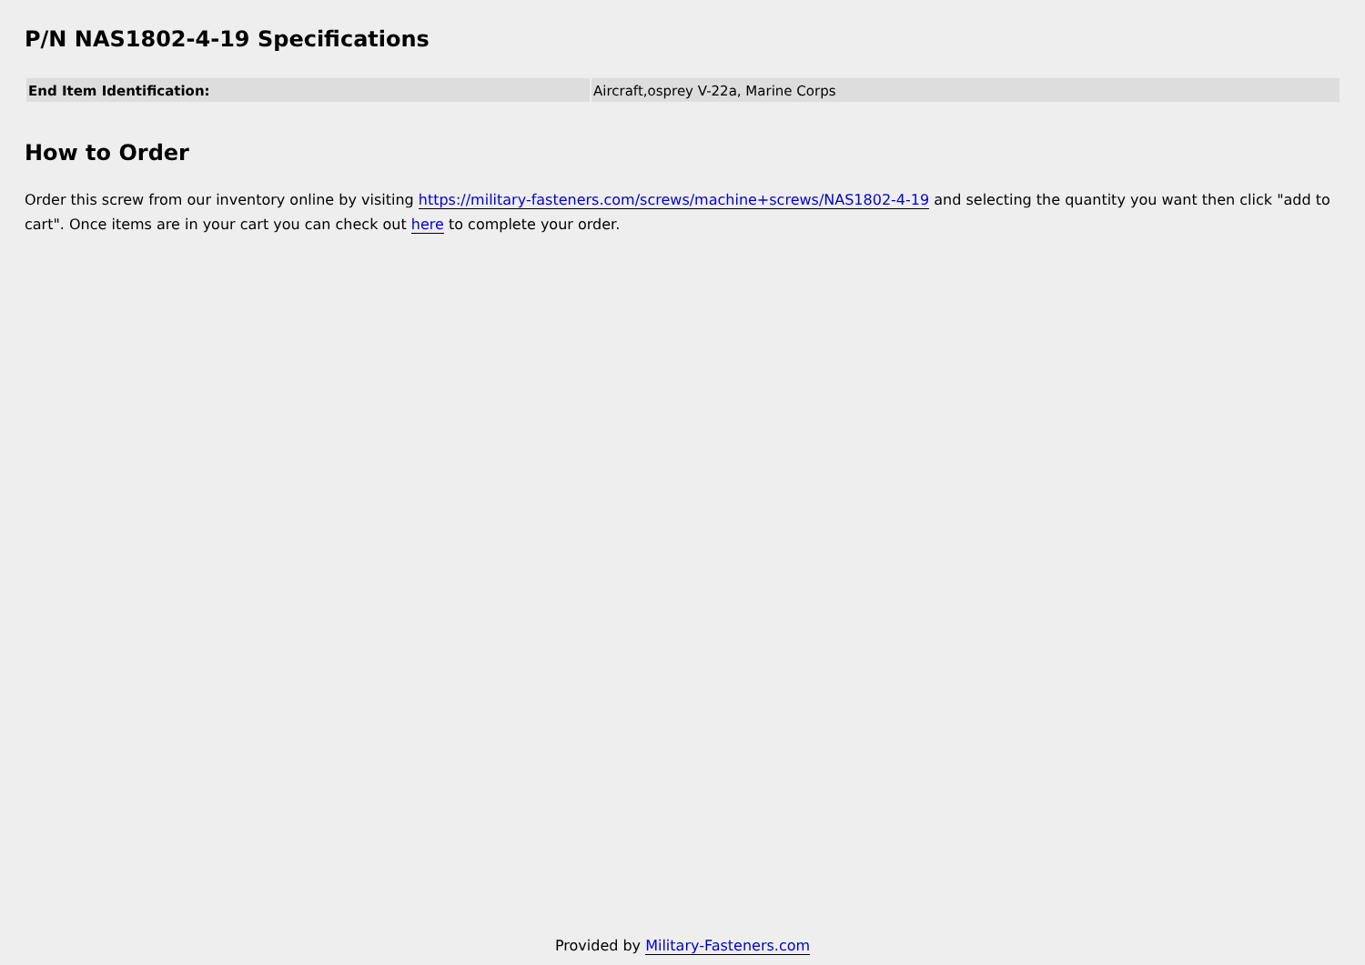P/N NAS1802-4-19 Specifications
| End Item Identification: | Aircraft,osprey V-22a, Marine Corps |
How to Order
Order this screw from our inventory online by visiting https://military-fasteners.com/screws/machine+screws/NAS1802-4-19 and selecting the quantity you want then click "add to cart". Once items are in your cart you can check out here to complete your order.
Provided by Military-Fasteners.com